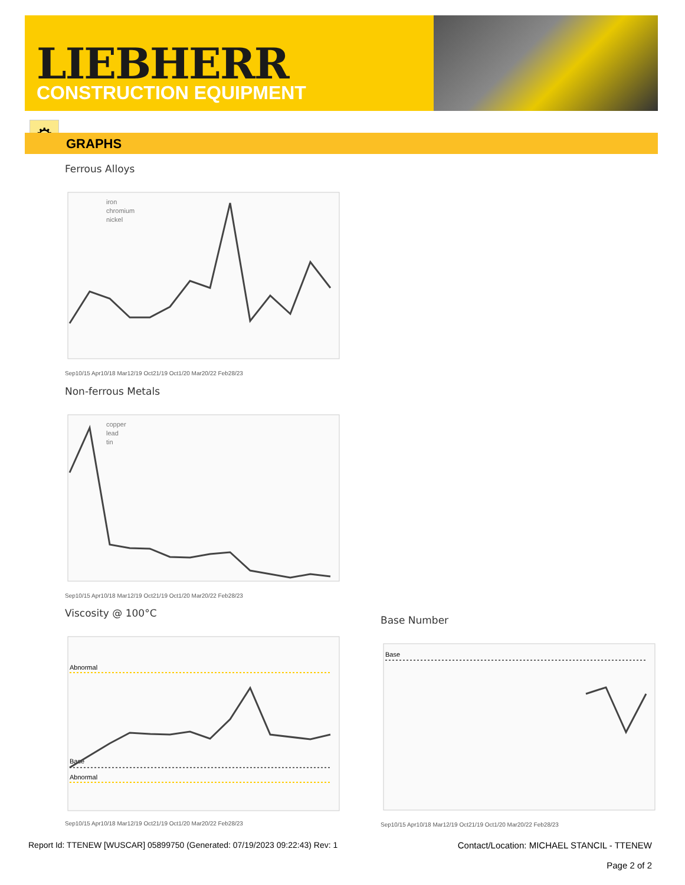LIEBHERR
CONSTRUCTION EQUIPMENT
⚙
GRAPHS
Ferrous Alloys
iron
chromium
nickel
Sep10/15 Apr10/18 Mar12/19 Oct21/19 Oct1/20 Mar20/22 Feb28/23
Non-ferrous Metals
copper
lead
tin
Sep10/15 Apr10/18 Mar12/19 Oct21/19 Oct1/20 Mar20/22 Feb28/23
Viscosity @ 100°C
Abnormal
Base
Abnormal
Sep10/15 Apr10/18 Mar12/19 Oct21/19 Oct1/20 Mar20/22 Feb28/23
Base Number
Base
Sep10/15 Apr10/18 Mar12/19 Oct21/19 Oct1/20 Mar20/22 Feb28/23
Report Id: TTENEW [WUSCAR] 05899750 (Generated: 07/19/2023 09:22:43) Rev: 1
Contact/Location: MICHAEL STANCIL - TTENEW
Page 2 of 2